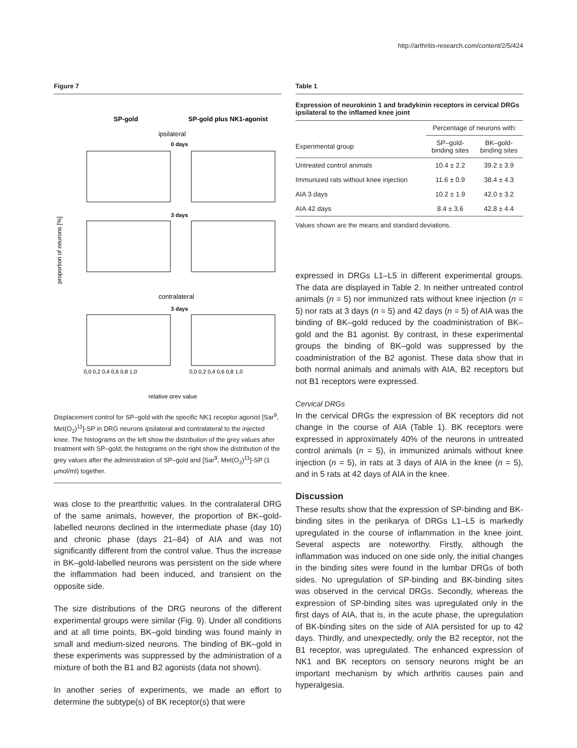http://arthritis-research.com/content/2/5/424
Figure 7
SP-gold
SP-gold plus NK1-agonist
ipsilateral
0 days
3 days
contralateral
3 days
0,0 0,2 0,4 0,6 0,8 1,0
0,0 0,2 0,4 0,6 0,8 1,0
relative grey value
proportion of neurons [%]
Displacement control for SP–gold with the specific NK1 receptor agonist [Sar<sup>9</sup>, Met(O<sub>2</sub>)<sup>11</sup>]-SP in DRG neurons ipsilateral and contralateral to the injected knee. The histograms on the left show the distribution of the grey values after treatment with SP–gold; the histograms on the right show the distribution of the grey values after the administration of SP–gold and [Sar<sup>9</sup>, Met(O<sub>2</sub>)<sup>11</sup>]-SP (1 µmol/ml) together.
was close to the prearthritic values. In the contralateral DRG of the same animals, however, the proportion of BK–gold-labelled neurons declined in the intermediate phase (day 10) and chronic phase (days 21–84) of AIA and was not significantly different from the control value. Thus the increase in BK–gold-labelled neurons was persistent on the side where the inflammation had been induced, and transient on the opposite side.
The size distributions of the DRG neurons of the different experimental groups were similar (Fig. 9). Under all conditions and at all time points, BK–gold binding was found mainly in small and medium-sized neurons. The binding of BK–gold in these experiments was suppressed by the administration of a mixture of both the B1 and B2 agonists (data not shown).
In another series of experiments, we made an effort to determine the subtype(s) of BK receptor(s) that were
Table 1
Expression of neurokinin 1 and bradykinin receptors in cervical DRGs ipsilateral to the inflamed knee joint
| | Percentage of neurons with: | |
| --- | --- | --- |
| Experimental group | SP–gold- binding sites | BK–gold- binding sites |
| Untreated control animals | 10.4 ± 2.2 | 39.2 ± 3.9 |
| Immunized rats without knee injection | 11.6 ± 0.9 | 38.4 ± 4.3 |
| AIA 3 days | 10.2 ± 1.9 | 42.0 ± 3.2 |
| AIA 42 days | 8.4 ± 3.6 | 42.8 ± 4.4 |
Values shown are the means and standard deviations.
expressed in DRGs L1–L5 in different experimental groups. The data are displayed in Table 2. In neither untreated control animals (n = 5) nor immunized rats without knee injection (n = 5) nor rats at 3 days (n = 5) and 42 days (n = 5) of AIA was the binding of BK–gold reduced by the coadministration of BK–gold and the B1 agonist. By contrast, in these experimental groups the binding of BK–gold was suppressed by the coadministration of the B2 agonist. These data show that in both normal animals and animals with AIA, B2 receptors but not B1 receptors were expressed.
Cervical DRGs
In the cervical DRGs the expression of BK receptors did not change in the course of AIA (Table 1). BK receptors were expressed in approximately 40% of the neurons in untreated control animals (n = 5), in immunized animals without knee injection (n = 5), in rats at 3 days of AIA in the knee (n = 5), and in 5 rats at 42 days of AIA in the knee.
Discussion
These results show that the expression of SP-binding and BK-binding sites in the perikarya of DRGs L1–L5 is markedly upregulated in the course of inflammation in the knee joint. Several aspects are noteworthy. Firstly, although the inflammation was induced on one side only, the initial changes in the binding sites were found in the lumbar DRGs of both sides. No upregulation of SP-binding and BK-binding sites was observed in the cervical DRGs. Secondly, whereas the expression of SP-binding sites was upregulated only in the first days of AIA, that is, in the acute phase, the upregulation of BK-binding sites on the side of AIA persisted for up to 42 days. Thirdly, and unexpectedly, only the B2 receptor, not the B1 receptor, was upregulated. The enhanced expression of NK1 and BK receptors on sensory neurons might be an important mechanism by which arthritis causes pain and hyperalgesia.